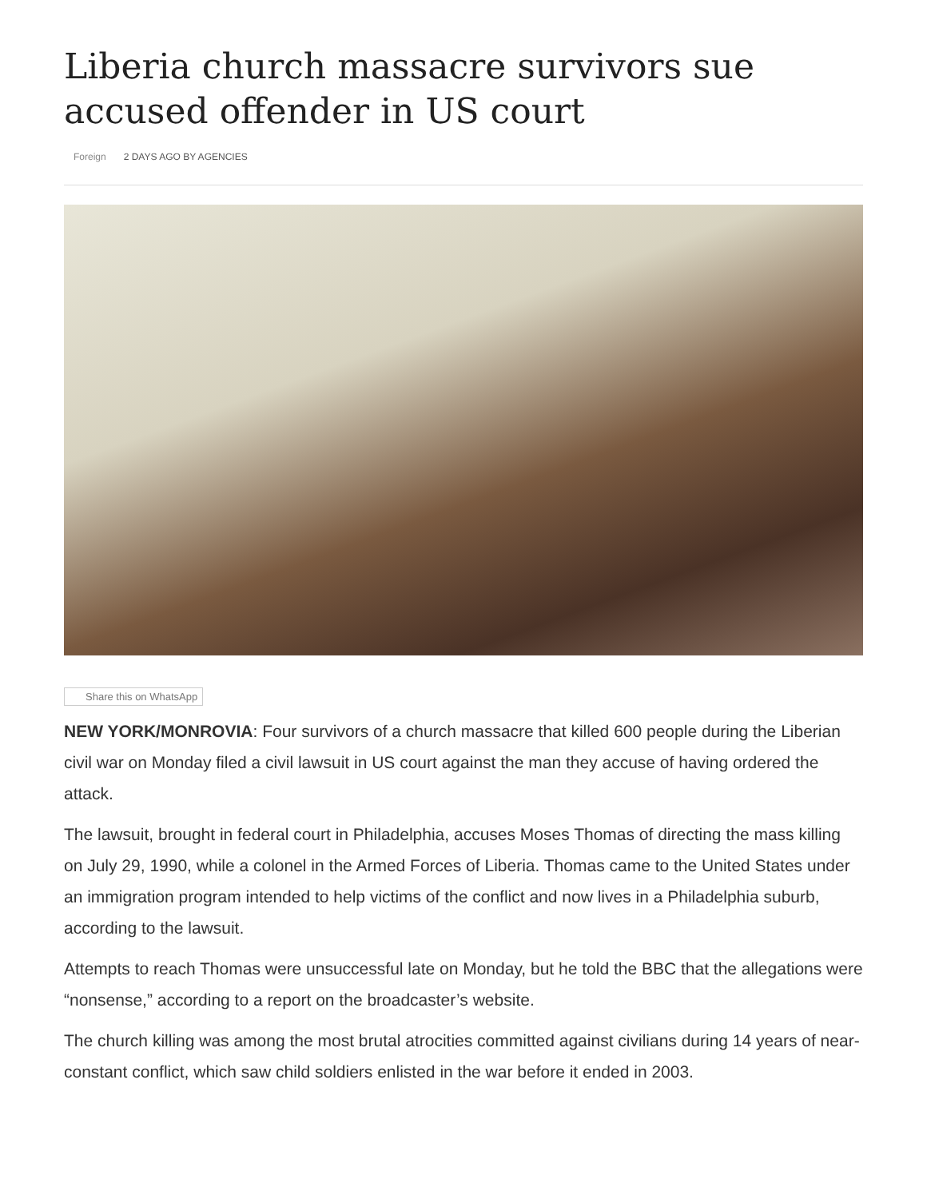Liberia church massacre survivors sue accused offender in US court
Foreign 2 DAYS AGO BY AGENCIES
Share this on WhatsApp
NEW YORK/MONROVIA: Four survivors of a church massacre that killed 600 people during the Liberian civil war on Monday filed a civil lawsuit in US court against the man they accuse of having ordered the attack.
The lawsuit, brought in federal court in Philadelphia, accuses Moses Thomas of directing the mass killing on July 29, 1990, while a colonel in the Armed Forces of Liberia. Thomas came to the United States under an immigration program intended to help victims of the conflict and now lives in a Philadelphia suburb, according to the lawsuit.
Attempts to reach Thomas were unsuccessful late on Monday, but he told the BBC that the allegations were “nonsense,” according to a report on the broadcaster’s website.
The church killing was among the most brutal atrocities committed against civilians during 14 years of near-constant conflict, which saw child soldiers enlisted in the war before it ended in 2003.